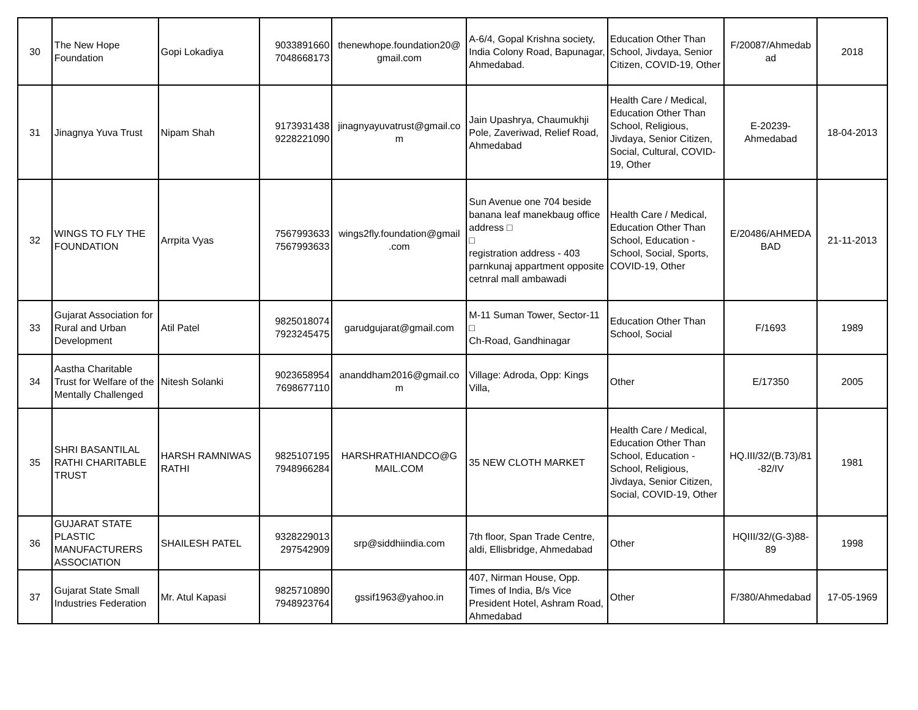| 30 | The New Hope Foundation | Gopi Lokadiya | 9033891660 7048668173 | thenewhope.foundation20@ gmail.com | A-6/4, Gopal Krishna society, India Colony Road, Bapunagar, Ahmedabad. | Education Other Than School, Jivdaya, Senior Citizen, COVID-19, Other | F/20087/Ahmedab ad | 2018 |
| 31 | Jinagnya Yuva Trust | Nipam Shah | 9173931438 9228221090 | jinagnyayuvatrust@gmail.co m | Jain Upashrya, Chaumukhji Pole, Zaveriwad, Relief Road, Ahmedabad | Health Care / Medical, Education Other Than School, Religious, Jivdaya, Senior Citizen, Social, Cultural, COVID-19, Other | E-20239- Ahmedabad | 18-04-2013 |
| 32 | WINGS TO FLY THE FOUNDATION | Arrpita Vyas | 7567993633 7567993633 | wings2fly.foundation@gmail .com | Sun Avenue one 704 beside banana leaf manekbaug office address □ □ registration address - 403 parnkunaj appartment opposite cetnral mall ambawadi | Health Care / Medical, Education Other Than School, Education - School, Social, Sports, COVID-19, Other | E/20486/AHMEDA BAD | 21-11-2013 |
| 33 | Gujarat Association for Rural and Urban Development | Atil Patel | 9825018074 7923245475 | garudgujarat@gmail.com | M-11 Suman Tower, Sector-11 □ Ch-Road, Gandhinagar | Education Other Than School, Social | F/1693 | 1989 |
| 34 | Aastha Charitable Trust for Welfare of the Mentally Challenged | Nitesh Solanki | 9023658954 7698677110 | ananddham2016@gmail.co m | Village: Adroda, Opp: Kings Villa, | Other | E/17350 | 2005 |
| 35 | SHRI BASANTILAL RATHI CHARITABLE TRUST | HARSH RAMNIWAS RATHI | 9825107195 7948966284 | HARSHRATHIANDCO@G MAIL.COM | 35 NEW CLOTH MARKET | Health Care / Medical, Education Other Than School, Education - School, Religious, Jivdaya, Senior Citizen, Social, COVID-19, Other | HQ.III/32/(B.73)/81 -82/IV | 1981 |
| 36 | GUJARAT STATE PLASTIC MANUFACTURERS ASSOCIATION | SHAILESH PATEL | 9328229013 297542909 | srp@siddhiindia.com | 7th floor, Span Trade Centre, aldi, Ellisbridge, Ahmedabad | Other | HQIII/32/(G-3)88- 89 | 1998 |
| 37 | Gujarat State Small Industries Federation | Mr. Atul Kapasi | 9825710890 7948923764 | gssif1963@yahoo.in | 407, Nirman House, Opp. Times of India, B/s Vice President Hotel, Ashram Road, Ahmedabad | Other | F/380/Ahmedabad | 17-05-1969 |